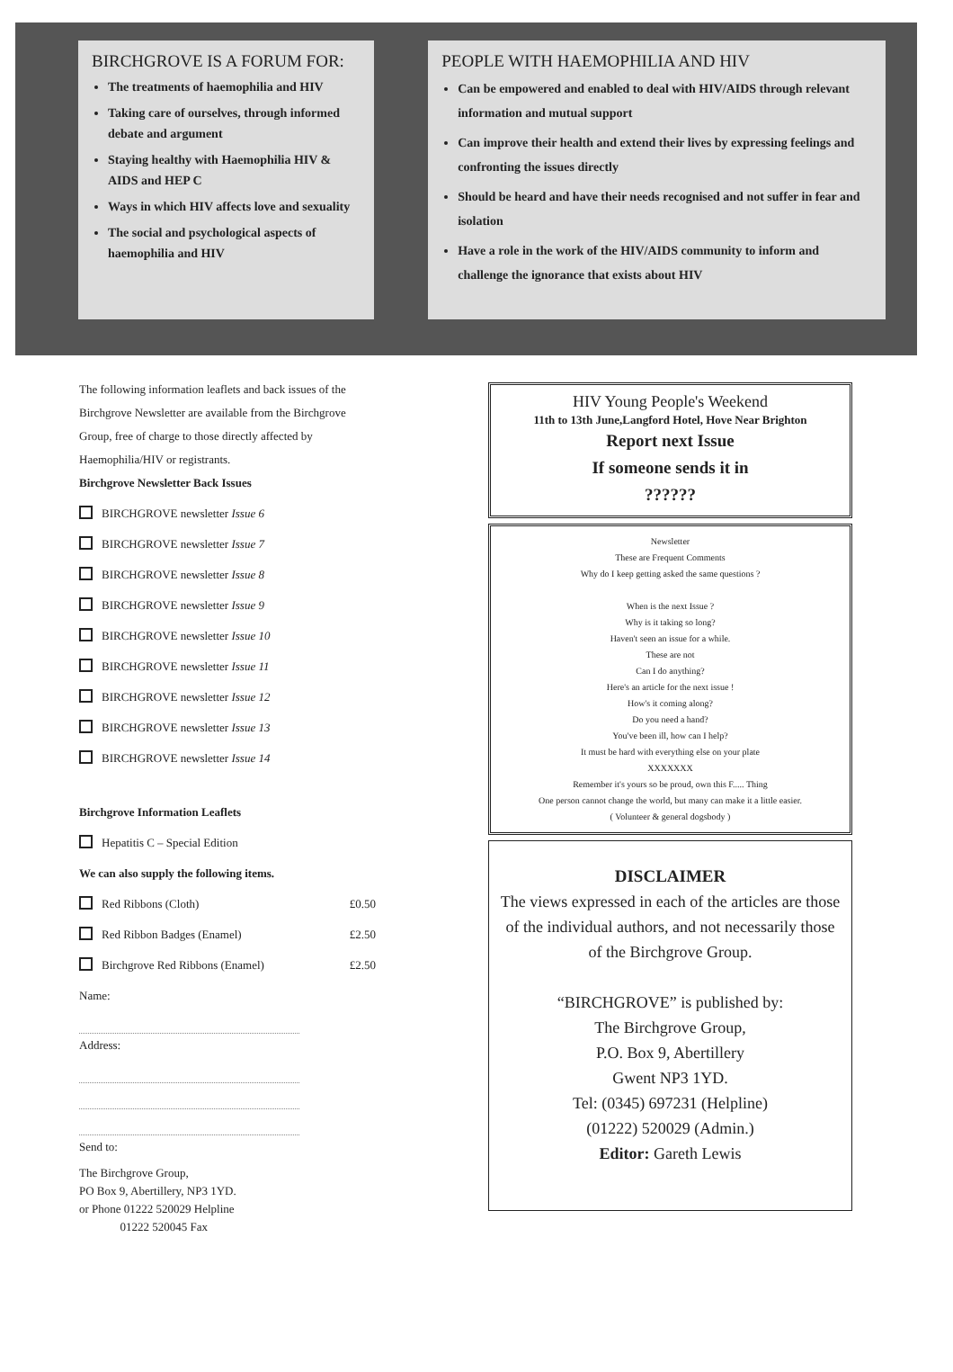BIRCHGROVE IS A FORUM FOR:
The treatments of haemophilia and HIV
Taking care of ourselves, through informed debate and argument
Staying healthy with Haemophilia HIV & AIDS and HEP C
Ways in which HIV affects love and sexuality
The social and psychological aspects of haemophilia and HIV
PEOPLE WITH HAEMOPHILIA AND HIV
Can be empowered and enabled to deal with HIV/AIDS through relevant information and mutual support
Can improve their health and extend their lives by expressing feelings and confronting the issues directly
Should be heard and have their needs recognised and not suffer in fear and isolation
Have a role in the work of the HIV/AIDS community to inform and challenge the ignorance that exists about HIV
The following information leaflets and back issues of the Birchgrove Newsletter are available from the Birchgrove Group, free of charge to those directly affected by Haemophilia/HIV or registrants.
Birchgrove Newsletter Back Issues
BIRCHGROVE newsletter Issue 6
BIRCHGROVE newsletter Issue 7
BIRCHGROVE newsletter Issue 8
BIRCHGROVE newsletter Issue 9
BIRCHGROVE newsletter Issue 10
BIRCHGROVE newsletter Issue 11
BIRCHGROVE newsletter Issue 12
BIRCHGROVE newsletter Issue 13
BIRCHGROVE newsletter Issue 14
Birchgrove Information Leaflets
Hepatitis C – Special Edition
We can also supply the following items.
Red Ribbons (Cloth) £0.50
Red Ribbon Badges (Enamel) £2.50
Birchgrove Red Ribbons (Enamel) £2.50
Name:
Address:
Send to:
The Birchgrove Group,
PO Box 9, Abertillery, NP3 1YD.
or Phone 01222 520029 Helpline
01222 520045 Fax
HIV Young People's Weekend
11th to 13th June,Langford Hotel, Hove Near Brighton
Report next Issue
If someone sends it in
??????
Newsletter
These are Frequent Comments
Why do I keep getting asked the same questions ?
When is the next Issue ?
Why is it taking so long?
Haven't seen an issue for a while.
These are not
Can I do anything?
Here's an article for the next issue !
How's it coming along?
Do you need a hand?
You've been ill, how can I help?
It must be hard with everything else on your plate
XXXXXXX
Remember it's yours so be proud, own this F..... Thing
One person cannot change the world, but many can make it a little easier.
( Volunteer & general dogsbody )
DISCLAIMER
The views expressed in each of the articles are those of the individual authors, and not necessarily those of the Birchgrove Group.
“BIRCHGROVE” is published by:
The Birchgrove Group,
P.O. Box 9, Abertillery
Gwent NP3 1YD.
Tel: (0345) 697231 (Helpline)
(01222) 520029 (Admin.)
Editor: Gareth Lewis